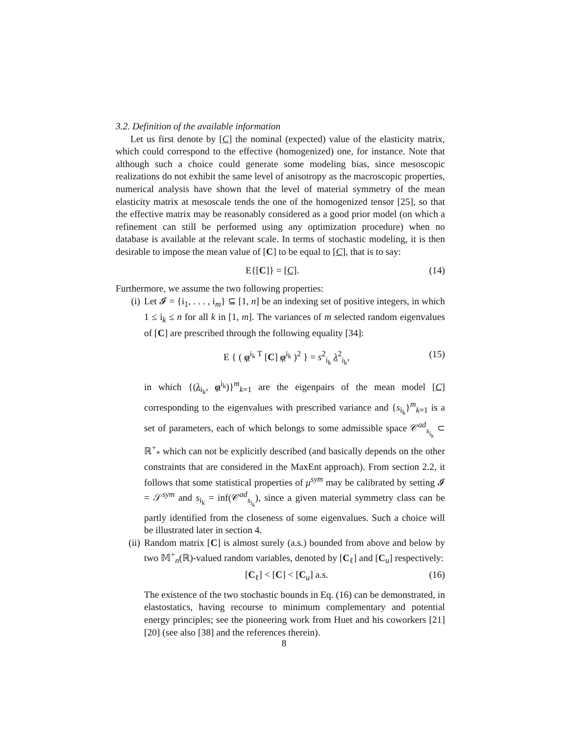3.2. Definition of the available information
Let us first denote by [C] the nominal (expected) value of the elasticity matrix, which could correspond to the effective (homogenized) one, for instance. Note that although such a choice could generate some modeling bias, since mesoscopic realizations do not exhibit the same level of anisotropy as the macroscopic properties, numerical analysis have shown that the level of material symmetry of the mean elasticity matrix at mesoscale tends the one of the homogenized tensor [25], so that the effective matrix may be reasonably considered as a good prior model (on which a refinement can still be performed using any optimization procedure) when no database is available at the relevant scale. In terms of stochastic modeling, it is then desirable to impose the mean value of [C] to be equal to [C], that is to say:
E{[C]} = [C]. (14)
Furthermore, we assume the two following properties:
(i) Let 𝓘 = {i<sub>1</sub>, . . . , i<sub>m</sub>} ⊆ [1, n] be an indexing set of positive integers, in which 1 ≤ i<sub>k</sub> ≤ n for all k in [1, m]. The variances of m selected random eigenvalues of [C] are prescribed through the following equality [34]:
E { ( φ<sup>i<sub>k</sub> T</sup> [C] φ<sup>i<sub>k</sub></sup> )<sup>2</sup> } = s<sup>2</sup><sub>i<sub>k</sub></sub> λ<sup>2</sup><sub>i<sub>k</sub></sub>, (15)
in which {(λ<sub>i<sub>k</sub></sub>, φ<sup>i<sub>k</sub></sup>)}<sup>m</sup><sub>k=1</sub> are the eigenpairs of the mean model [C] corresponding to the eigenvalues with prescribed variance and {s<sub>i<sub>k</sub></sub>}<sup>m</sup><sub>k=1</sub> is a set of parameters, each of which belongs to some admissible space 𝒞<sup>ad</sup><sub>s<sub>i<sub>k</sub></sub></sub> ⊂ ℝ<sup>+</sup><sub>*</sub> which can not be explicitly described (and basically depends on the other constraints that are considered in the MaxEnt approach). From section 2.2, it follows that some statistical properties of μ<sup>sym</sup> may be calibrated by setting 𝓘 = 𝒮<sup>sym</sup> and s<sub>i<sub>k</sub></sub> = inf(𝒞<sup>ad</sup><sub>s<sub>i<sub>k</sub></sub></sub>), since a given material symmetry class can be partly identified from the closeness of some eigenvalues. Such a choice will be illustrated later in section 4.
(ii) Random matrix [C] is almost surely (a.s.) bounded from above and below by two 𝕄<sup>+</sup><sub>n</sub>(ℝ)-valued random variables, denoted by [C<sub>ℓ</sub>] and [C<sub>u</sub>] respectively:
[C<sub>ℓ</sub>] < [C] < [C<sub>u</sub>] a.s. (16)
The existence of the two stochastic bounds in Eq. (16) can be demonstrated, in elastostatics, having recourse to minimum complementary and potential energy principles; see the pioneering work from Huet and his coworkers [21] [20] (see also [38] and the references therein).
8